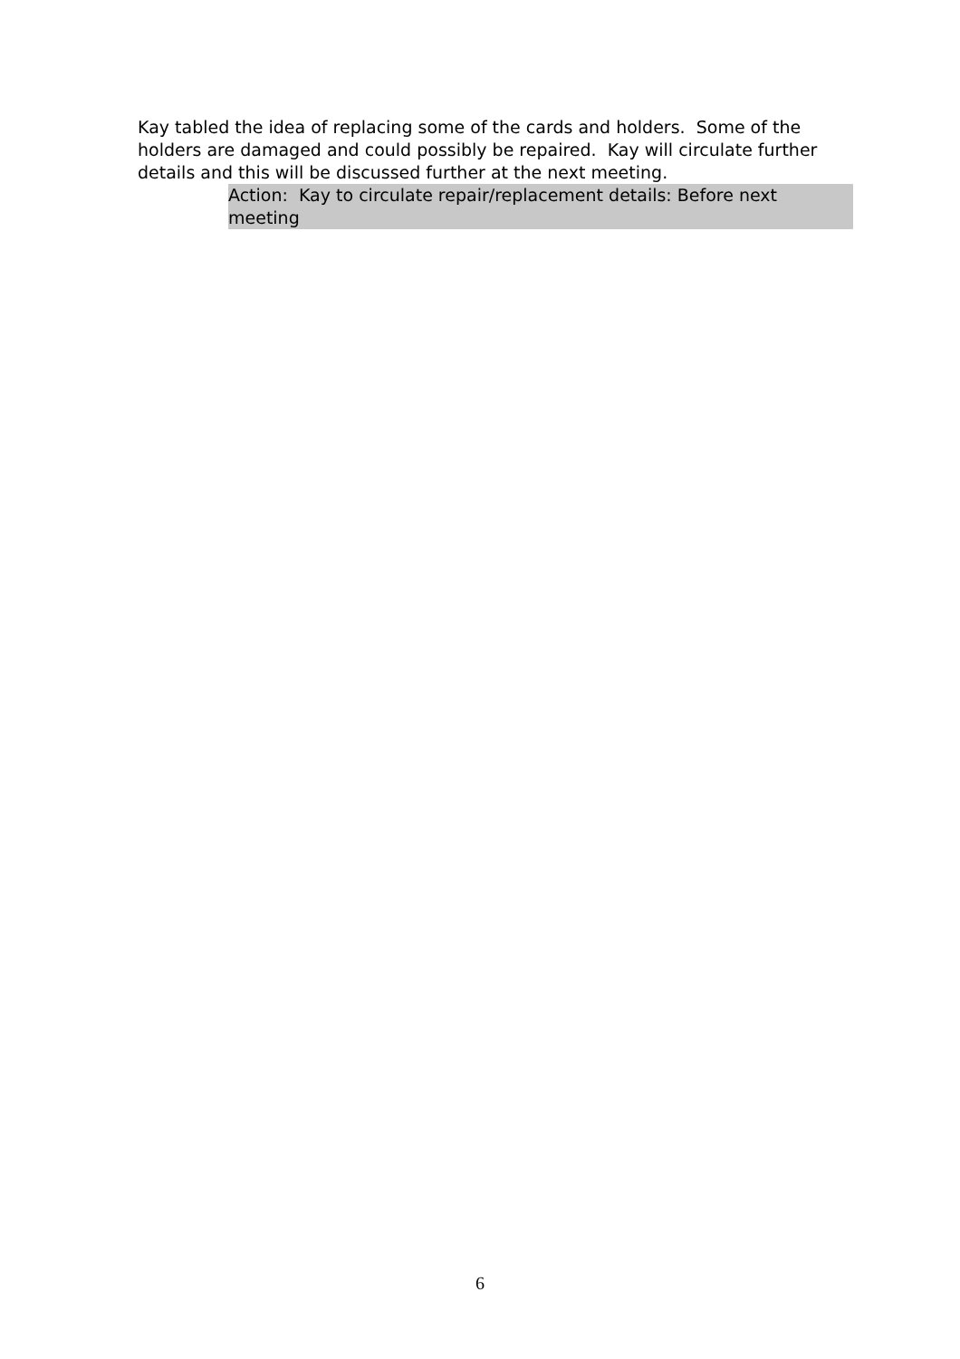Kay tabled the idea of replacing some of the cards and holders. Some of the holders are damaged and could possibly be repaired. Kay will circulate further details and this will be discussed further at the next meeting.
Action: Kay to circulate repair/replacement details: Before next meeting
6